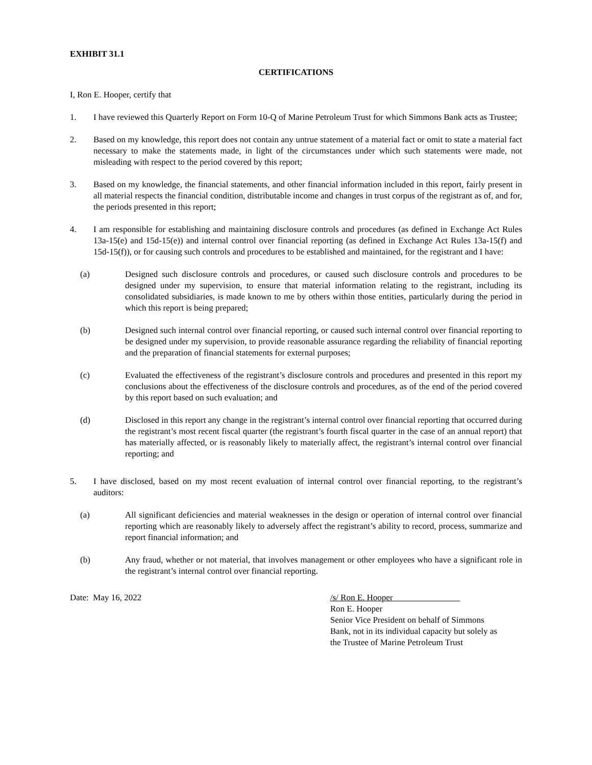EXHIBIT 31.1
CERTIFICATIONS
I, Ron E. Hooper, certify that
1. I have reviewed this Quarterly Report on Form 10-Q of Marine Petroleum Trust for which Simmons Bank acts as Trustee;
2. Based on my knowledge, this report does not contain any untrue statement of a material fact or omit to state a material fact necessary to make the statements made, in light of the circumstances under which such statements were made, not misleading with respect to the period covered by this report;
3. Based on my knowledge, the financial statements, and other financial information included in this report, fairly present in all material respects the financial condition, distributable income and changes in trust corpus of the registrant as of, and for, the periods presented in this report;
4. I am responsible for establishing and maintaining disclosure controls and procedures (as defined in Exchange Act Rules 13a-15(e) and 15d-15(e)) and internal control over financial reporting (as defined in Exchange Act Rules 13a-15(f) and 15d-15(f)), or for causing such controls and procedures to be established and maintained, for the registrant and I have:
(a) Designed such disclosure controls and procedures, or caused such disclosure controls and procedures to be designed under my supervision, to ensure that material information relating to the registrant, including its consolidated subsidiaries, is made known to me by others within those entities, particularly during the period in which this report is being prepared;
(b) Designed such internal control over financial reporting, or caused such internal control over financial reporting to be designed under my supervision, to provide reasonable assurance regarding the reliability of financial reporting and the preparation of financial statements for external purposes;
(c) Evaluated the effectiveness of the registrant’s disclosure controls and procedures and presented in this report my conclusions about the effectiveness of the disclosure controls and procedures, as of the end of the period covered by this report based on such evaluation; and
(d) Disclosed in this report any change in the registrant’s internal control over financial reporting that occurred during the registrant’s most recent fiscal quarter (the registrant’s fourth fiscal quarter in the case of an annual report) that has materially affected, or is reasonably likely to materially affect, the registrant’s internal control over financial reporting; and
5. I have disclosed, based on my most recent evaluation of internal control over financial reporting, to the registrant’s auditors:
(a) All significant deficiencies and material weaknesses in the design or operation of internal control over financial reporting which are reasonably likely to adversely affect the registrant’s ability to record, process, summarize and report financial information; and
(b) Any fraud, whether or not material, that involves management or other employees who have a significant role in the registrant’s internal control over financial reporting.
Date: May 16, 2022 /s/ Ron E. Hooper
Ron E. Hooper
Senior Vice President on behalf of Simmons
Bank, not in its individual capacity but solely as
the Trustee of Marine Petroleum Trust